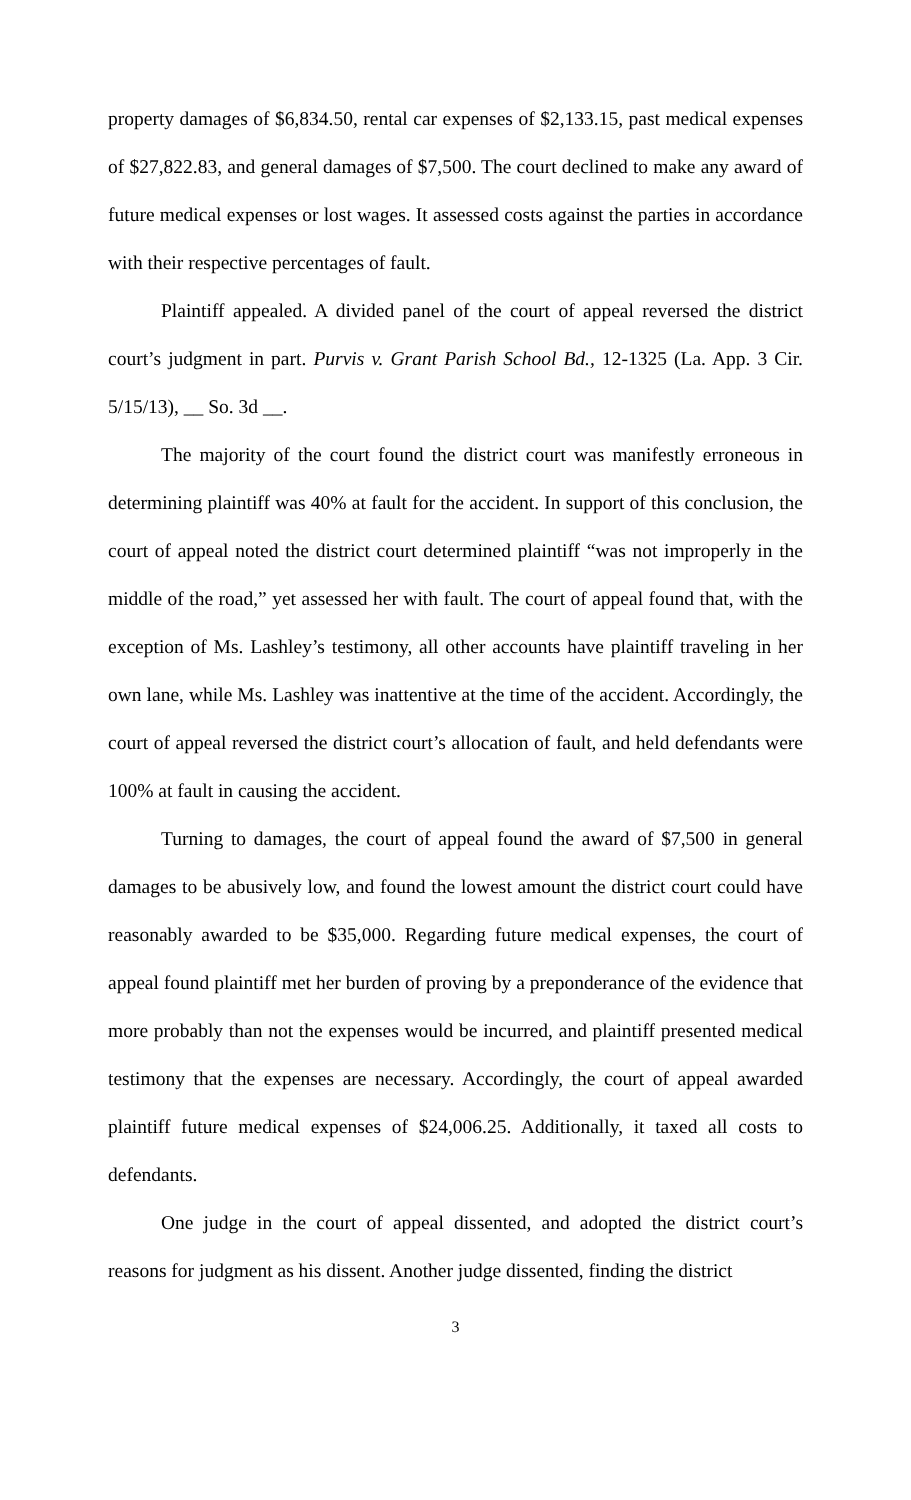property damages of $6,834.50, rental car expenses of $2,133.15, past medical expenses of $27,822.83, and general damages of $7,500. The court declined to make any award of future medical expenses or lost wages. It assessed costs against the parties in accordance with their respective percentages of fault.
Plaintiff appealed. A divided panel of the court of appeal reversed the district court’s judgment in part. Purvis v. Grant Parish School Bd., 12-1325 (La. App. 3 Cir. 5/15/13), __ So. 3d __.
The majority of the court found the district court was manifestly erroneous in determining plaintiff was 40% at fault for the accident. In support of this conclusion, the court of appeal noted the district court determined plaintiff “was not improperly in the middle of the road,” yet assessed her with fault. The court of appeal found that, with the exception of Ms. Lashley’s testimony, all other accounts have plaintiff traveling in her own lane, while Ms. Lashley was inattentive at the time of the accident. Accordingly, the court of appeal reversed the district court’s allocation of fault, and held defendants were 100% at fault in causing the accident.
Turning to damages, the court of appeal found the award of $7,500 in general damages to be abusively low, and found the lowest amount the district court could have reasonably awarded to be $35,000. Regarding future medical expenses, the court of appeal found plaintiff met her burden of proving by a preponderance of the evidence that more probably than not the expenses would be incurred, and plaintiff presented medical testimony that the expenses are necessary. Accordingly, the court of appeal awarded plaintiff future medical expenses of $24,006.25. Additionally, it taxed all costs to defendants.
One judge in the court of appeal dissented, and adopted the district court’s reasons for judgment as his dissent. Another judge dissented, finding the district
3